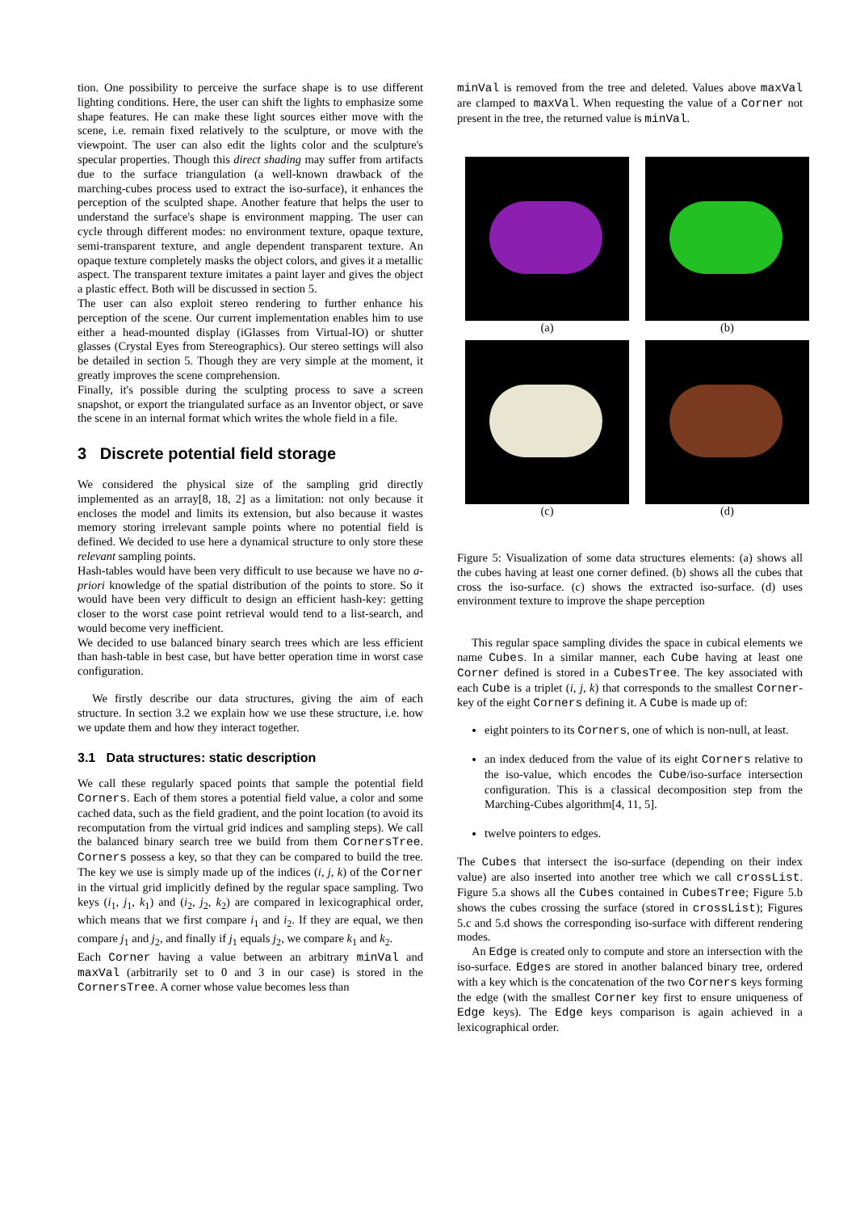tion. One possibility to perceive the surface shape is to use different lighting conditions. Here, the user can shift the lights to emphasize some shape features. He can make these light sources either move with the scene, i.e. remain fixed relatively to the sculpture, or move with the viewpoint. The user can also edit the lights color and the sculpture's specular properties. Though this direct shading may suffer from artifacts due to the surface triangulation (a well-known drawback of the marching-cubes process used to extract the iso-surface), it enhances the perception of the sculpted shape. Another feature that helps the user to understand the surface's shape is environment mapping. The user can cycle through different modes: no environment texture, opaque texture, semi-transparent texture, and angle dependent transparent texture. An opaque texture completely masks the object colors, and gives it a metallic aspect. The transparent texture imitates a paint layer and gives the object a plastic effect. Both will be discussed in section 5.
The user can also exploit stereo rendering to further enhance his perception of the scene. Our current implementation enables him to use either a head-mounted display (iGlasses from Virtual-IO) or shutter glasses (Crystal Eyes from Stereographics). Our stereo settings will also be detailed in section 5. Though they are very simple at the moment, it greatly improves the scene comprehension.
Finally, it's possible during the sculpting process to save a screen snapshot, or export the triangulated surface as an Inventor object, or save the scene in an internal format which writes the whole field in a file.
3 Discrete potential field storage
We considered the physical size of the sampling grid directly implemented as an array[8, 18, 2] as a limitation: not only because it encloses the model and limits its extension, but also because it wastes memory storing irrelevant sample points where no potential field is defined. We decided to use here a dynamical structure to only store these relevant sampling points.
Hash-tables would have been very difficult to use because we have no a-priori knowledge of the spatial distribution of the points to store. So it would have been very difficult to design an efficient hash-key: getting closer to the worst case point retrieval would tend to a list-search, and would become very inefficient.
We decided to use balanced binary search trees which are less efficient than hash-table in best case, but have better operation time in worst case configuration.
We firstly describe our data structures, giving the aim of each structure. In section 3.2 we explain how we use these structure, i.e. how we update them and how they interact together.
3.1 Data structures: static description
We call these regularly spaced points that sample the potential field Corners. Each of them stores a potential field value, a color and some cached data, such as the field gradient, and the point location (to avoid its recomputation from the virtual grid indices and sampling steps). We call the balanced binary search tree we build from them CornersTree. Corners possess a key, so that they can be compared to build the tree. The key we use is simply made up of the indices (i, j, k) of the Corner in the virtual grid implicitly defined by the regular space sampling. Two keys (i<sub>1</sub>, j<sub>1</sub>, k<sub>1</sub>) and (i<sub>2</sub>, j<sub>2</sub>, k<sub>2</sub>) are compared in lexicographical order, which means that we first compare i<sub>1</sub> and i<sub>2</sub>. If they are equal, we then compare j<sub>1</sub> and j<sub>2</sub>, and finally if j<sub>1</sub> equals j<sub>2</sub>, we compare k<sub>1</sub> and k<sub>2</sub>.
Each Corner having a value between an arbitrary minVal and maxVal (arbitrarily set to 0 and 3 in our case) is stored in the CornersTree. A corner whose value becomes less than
minVal is removed from the tree and deleted. Values above maxVal are clamped to maxVal. When requesting the value of a Corner not present in the tree, the returned value is minVal.
(a)
(b)
(c)
(d)
Figure 5: Visualization of some data structures elements: (a) shows all the cubes having at least one corner defined. (b) shows all the cubes that cross the iso-surface. (c) shows the extracted iso-surface. (d) uses environment texture to improve the shape perception
This regular space sampling divides the space in cubical elements we name Cubes. In a similar manner, each Cube having at least one Corner defined is stored in a CubesTree. The key associated with each Cube is a triplet (i, j, k) that corresponds to the smallest Corner-key of the eight Corners defining it. A Cube is made up of:
eight pointers to its Corners, one of which is non-null, at least.
an index deduced from the value of its eight Corners relative to the iso-value, which encodes the Cube/iso-surface intersection configuration. This is a classical decomposition step from the Marching-Cubes algorithm[4, 11, 5].
twelve pointers to edges.
The Cubes that intersect the iso-surface (depending on their index value) are also inserted into another tree which we call crossList. Figure 5.a shows all the Cubes contained in CubesTree; Figure 5.b shows the cubes crossing the surface (stored in crossList); Figures 5.c and 5.d shows the corresponding iso-surface with different rendering modes.
An Edge is created only to compute and store an intersection with the iso-surface. Edges are stored in another balanced binary tree, ordered with a key which is the concatenation of the two Corners keys forming the edge (with the smallest Corner key first to ensure uniqueness of Edge keys). The Edge keys comparison is again achieved in a lexicographical order.